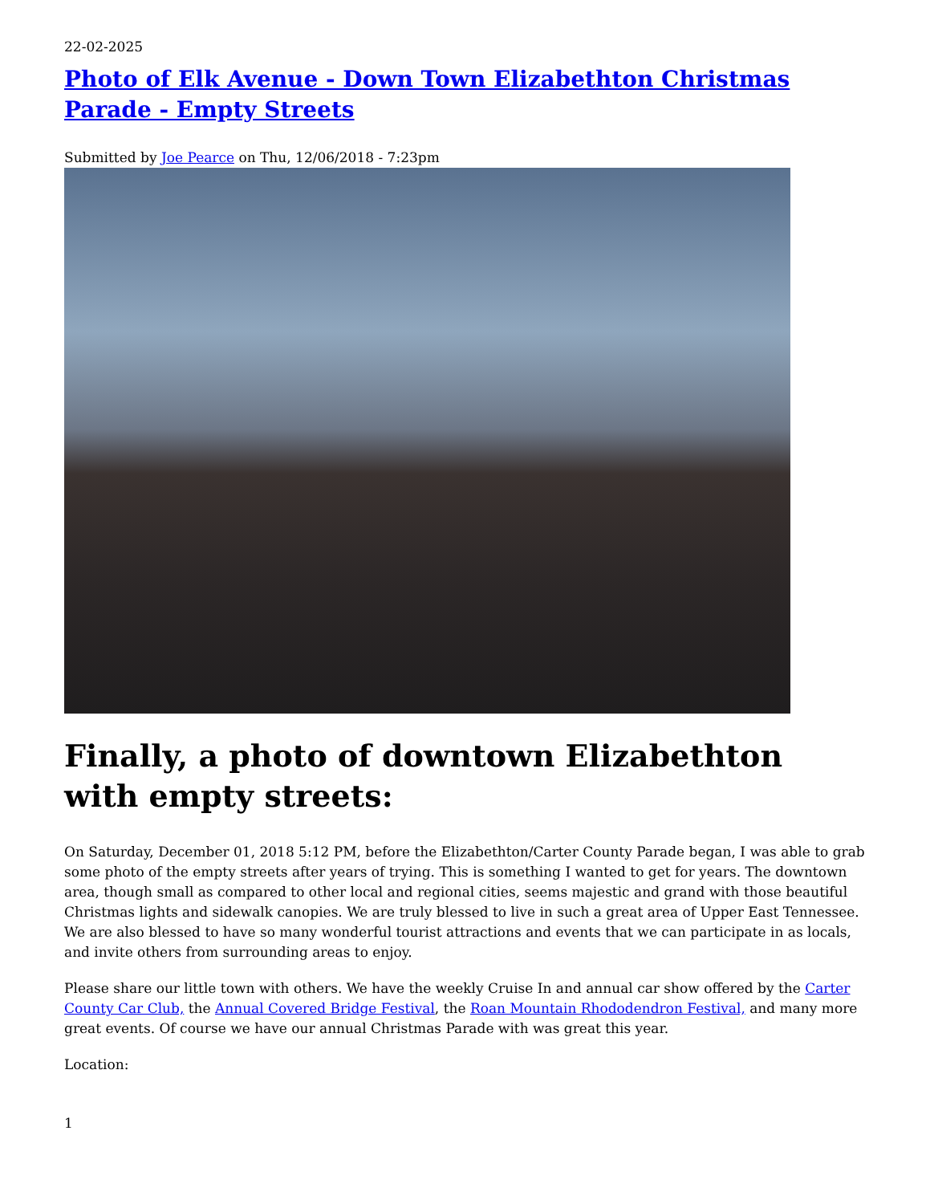22-02-2025
Photo of Elk Avenue - Down Town Elizabethton Christmas Parade - Empty Streets
Submitted by Joe Pearce on Thu, 12/06/2018 - 7:23pm
Finally, a photo of downtown Elizabethton with empty streets:
On Saturday, December 01, 2018 5:12 PM, before the Elizabethton/Carter County Parade began, I was able to grab some photo of the empty streets after years of trying. This is something I wanted to get for years. The downtown area, though small as compared to other local and regional cities, seems majestic and grand with those beautiful Christmas lights and sidewalk canopies. We are truly blessed to live in such a great area of Upper East Tennessee. We are also blessed to have so many wonderful tourist attractions and events that we can participate in as locals, and invite others from surrounding areas to enjoy.
Please share our little town with others. We have the weekly Cruise In and annual car show offered by the Carter County Car Club, the Annual Covered Bridge Festival, the Roan Mountain Rhododendron Festival, and many more great events. Of course we have our annual Christmas Parade with was great this year.
Location:
1